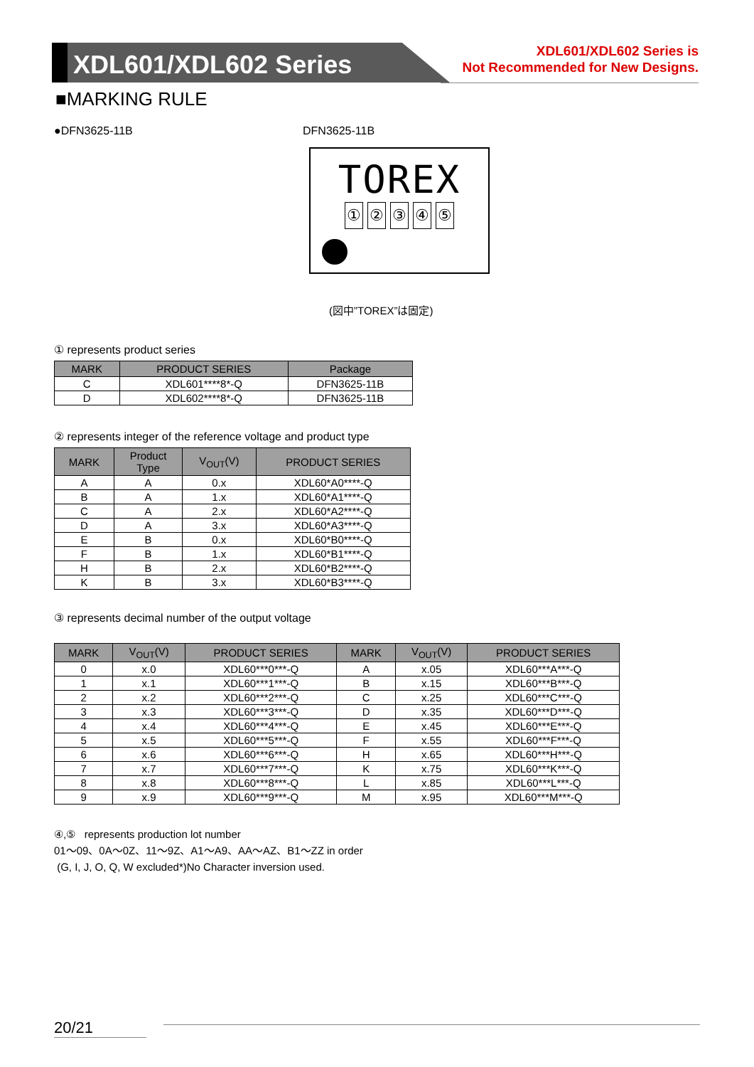XDL601/XDL602 Series
XDL601/XDL602 Series is
Not Recommended for New Designs.
■MARKING RULE
●DFN3625-11B DFN3625-11B
TOREX
①②③④⑤
(図中”TOREX”は固定)
① represents product series
| MARK | PRODUCT SERIES | Package |
| --- | --- | --- |
| C | XDL601****8*-Q | DFN3625-11B |
| D | XDL602****8*-Q | DFN3625-11B |
② represents integer of the reference voltage and product type
| MARK | Product Type | V<sub>OUT</sub>(V) | PRODUCT SERIES |
| --- | --- | --- | --- |
| A | A | 0.x | XDL60*A0****-Q |
| B | A | 1.x | XDL60*A1****-Q |
| C | A | 2.x | XDL60*A2****-Q |
| D | A | 3.x | XDL60*A3****-Q |
| E | B | 0.x | XDL60*B0****-Q |
| F | B | 1.x | XDL60*B1****-Q |
| H | B | 2.x | XDL60*B2****-Q |
| K | B | 3.x | XDL60*B3****-Q |
③ represents decimal number of the output voltage
| MARK | V<sub>OUT</sub>(V) | PRODUCT SERIES | MARK | V<sub>OUT</sub>(V) | PRODUCT SERIES |
| --- | --- | --- | --- | --- | --- |
| 0 | x.0 | XDL60***0***-Q | A | x.05 | XDL60***A***-Q |
| 1 | x.1 | XDL60***1***-Q | B | x.15 | XDL60***B***-Q |
| 2 | x.2 | XDL60***2***-Q | C | x.25 | XDL60***C***-Q |
| 3 | x.3 | XDL60***3***-Q | D | x.35 | XDL60***D***-Q |
| 4 | x.4 | XDL60***4***-Q | E | x.45 | XDL60***E***-Q |
| 5 | x.5 | XDL60***5***-Q | F | x.55 | XDL60***F***-Q |
| 6 | x.6 | XDL60***6***-Q | H | x.65 | XDL60***H***-Q |
| 7 | x.7 | XDL60***7***-Q | K | x.75 | XDL60***K***-Q |
| 8 | x.8 | XDL60***8***-Q | L | x.85 | XDL60***L***-Q |
| 9 | x.9 | XDL60***9***-Q | M | x.95 | XDL60***M***-Q |
④,⑤ represents production lot number
01～09、0A～0Z、11～9Z、A1～A9、AA～AZ、B1～ZZ in order
(G, I, J, O, Q, W excluded*)No Character inversion used.
20/21